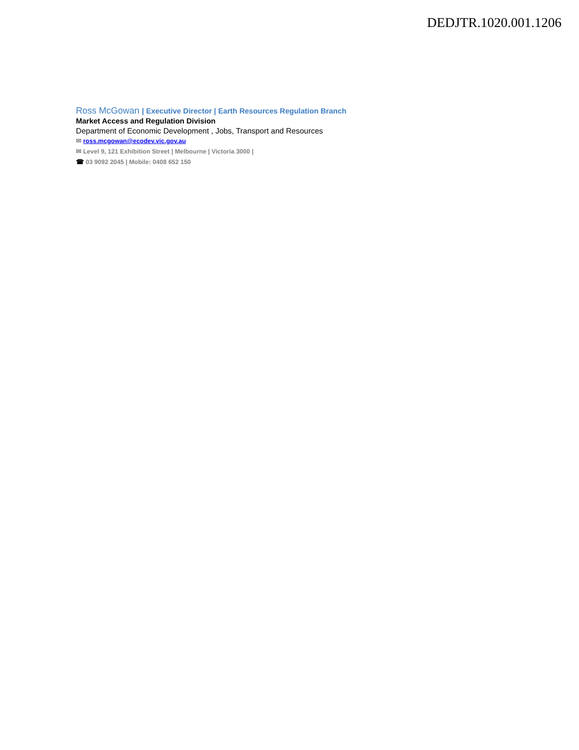DEDJTR.1020.001.1206
Ross McGowan | Executive Director | Earth Resources Regulation Branch
Market Access and Regulation Division
Department of Economic Development , Jobs, Transport and Resources
✉ ross.mcgowan@ecodev.vic.gov.au
✉ Level 9, 121 Exhibition Street | Melbourne | Victoria 3000 |
☎ 03 9092 2045 | Mobile: 0408 652 150